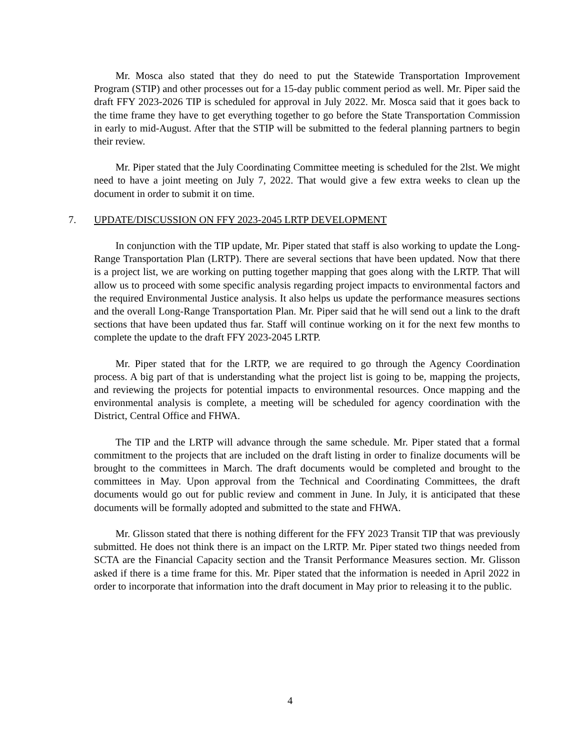Mr. Mosca also stated that they do need to put the Statewide Transportation Improvement Program (STIP) and other processes out for a 15-day public comment period as well. Mr. Piper said the draft FFY 2023-2026 TIP is scheduled for approval in July 2022. Mr. Mosca said that it goes back to the time frame they have to get everything together to go before the State Transportation Commission in early to mid-August. After that the STIP will be submitted to the federal planning partners to begin their review.
Mr. Piper stated that the July Coordinating Committee meeting is scheduled for the 2lst. We might need to have a joint meeting on July 7, 2022. That would give a few extra weeks to clean up the document in order to submit it on time.
7. UPDATE/DISCUSSION ON FFY 2023-2045 LRTP DEVELOPMENT
In conjunction with the TIP update, Mr. Piper stated that staff is also working to update the Long-Range Transportation Plan (LRTP). There are several sections that have been updated. Now that there is a project list, we are working on putting together mapping that goes along with the LRTP. That will allow us to proceed with some specific analysis regarding project impacts to environmental factors and the required Environmental Justice analysis. It also helps us update the performance measures sections and the overall Long-Range Transportation Plan. Mr. Piper said that he will send out a link to the draft sections that have been updated thus far. Staff will continue working on it for the next few months to complete the update to the draft FFY 2023-2045 LRTP.
Mr. Piper stated that for the LRTP, we are required to go through the Agency Coordination process. A big part of that is understanding what the project list is going to be, mapping the projects, and reviewing the projects for potential impacts to environmental resources. Once mapping and the environmental analysis is complete, a meeting will be scheduled for agency coordination with the District, Central Office and FHWA.
The TIP and the LRTP will advance through the same schedule. Mr. Piper stated that a formal commitment to the projects that are included on the draft listing in order to finalize documents will be brought to the committees in March. The draft documents would be completed and brought to the committees in May. Upon approval from the Technical and Coordinating Committees, the draft documents would go out for public review and comment in June. In July, it is anticipated that these documents will be formally adopted and submitted to the state and FHWA.
Mr. Glisson stated that there is nothing different for the FFY 2023 Transit TIP that was previously submitted. He does not think there is an impact on the LRTP. Mr. Piper stated two things needed from SCTA are the Financial Capacity section and the Transit Performance Measures section. Mr. Glisson asked if there is a time frame for this. Mr. Piper stated that the information is needed in April 2022 in order to incorporate that information into the draft document in May prior to releasing it to the public.
4